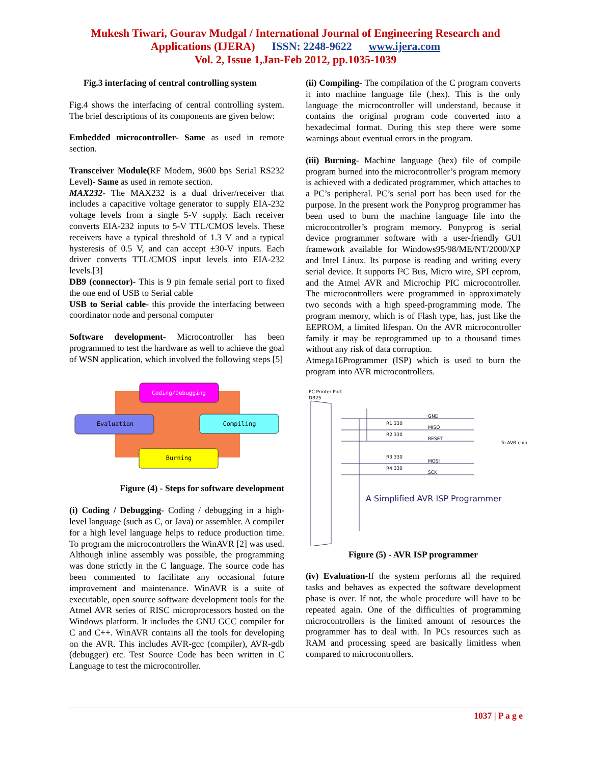Mukesh Tiwari, Gourav Mudgal / International Journal of Engineering Research and
Applications (IJERA) ISSN: 2248-9622 www.ijera.com
Vol. 2, Issue 1,Jan-Feb 2012, pp.1035-1039
Fig.3 interfacing of central controlling system
Fig.4 shows the interfacing of central controlling system. The brief descriptions of its components are given below:
Embedded microcontroller- Same as used in remote section.
Transceiver Module(RF Modem, 9600 bps Serial RS232 Level)- Same as used in remote section.
MAX232- The MAX232 is a dual driver/receiver that includes a capacitive voltage generator to supply EIA-232 voltage levels from a single 5-V supply. Each receiver converts EIA-232 inputs to 5-V TTL/CMOS levels. These receivers have a typical threshold of 1.3 V and a typical hysteresis of 0.5 V, and can accept ±30-V inputs. Each driver converts TTL/CMOS input levels into EIA-232 levels.[3]
DB9 (connector)- This is 9 pin female serial port to fixed the one end of USB to Serial cable
USB to Serial cable- this provide the interfacing between coordinator node and personal computer
Software development- Microcontroller has been programmed to test the hardware as well to achieve the goal of WSN application, which involved the following steps [5]
Coding/Debugging
Evaluation
Compiling
Burning
Figure (4) - Steps for software development
(i) Coding / Debugging- Coding / debugging in a high-level language (such as C, or Java) or assembler. A compiler for a high level language helps to reduce production time. To program the microcontrollers the WinAVR [2] was used. Although inline assembly was possible, the programming was done strictly in the C language. The source code has been commented to facilitate any occasional future improvement and maintenance. WinAVR is a suite of executable, open source software development tools for the Atmel AVR series of RISC microprocessors hosted on the Windows platform. It includes the GNU GCC compiler for C and C++. WinAVR contains all the tools for developing on the AVR. This includes AVR-gcc (compiler), AVR-gdb (debugger) etc. Test Source Code has been written in C Language to test the microcontroller.
(ii) Compiling- The compilation of the C program converts it into machine language file (.hex). This is the only language the microcontroller will understand, because it contains the original program code converted into a hexadecimal format. During this step there were some warnings about eventual errors in the program.
(iii) Burning- Machine language (hex) file of compile program burned into the microcontroller’s program memory is achieved with a dedicated programmer, which attaches to a PC’s peripheral. PC’s serial port has been used for the purpose. In the present work the Ponyprog programmer has been used to burn the machine language file into the microcontroller’s program memory. Ponyprog is serial device programmer software with a user-friendly GUI framework available for Windows95/98/ME/NT/2000/XP and Intel Linux. Its purpose is reading and writing every serial device. It supports I²C Bus, Micro wire, SPI eeprom, and the Atmel AVR and Microchip PIC microcontroller. The microcontrollers were programmed in approximately two seconds with a high speed-programming mode. The program memory, which is of Flash type, has, just like the EEPROM, a limited lifespan. On the AVR microcontroller family it may be reprogrammed up to a thousand times without any risk of data corruption.
Atmega16Programmer (ISP) which is used to burn the program into AVR microcontrollers.
PC Printer Port
DB25
GND
MISO
RESET
MOSI
SCK
R1 330
R2 330
R3 330
R4 330
To AVR chip
A Simplified AVR ISP Programmer
Figure (5) - AVR ISP programmer
(iv) Evaluation-If the system performs all the required tasks and behaves as expected the software development phase is over. If not, the whole procedure will have to be repeated again. One of the difficulties of programming microcontrollers is the limited amount of resources the programmer has to deal with. In PCs resources such as RAM and processing speed are basically limitless when compared to microcontrollers.
1037 | P a g e